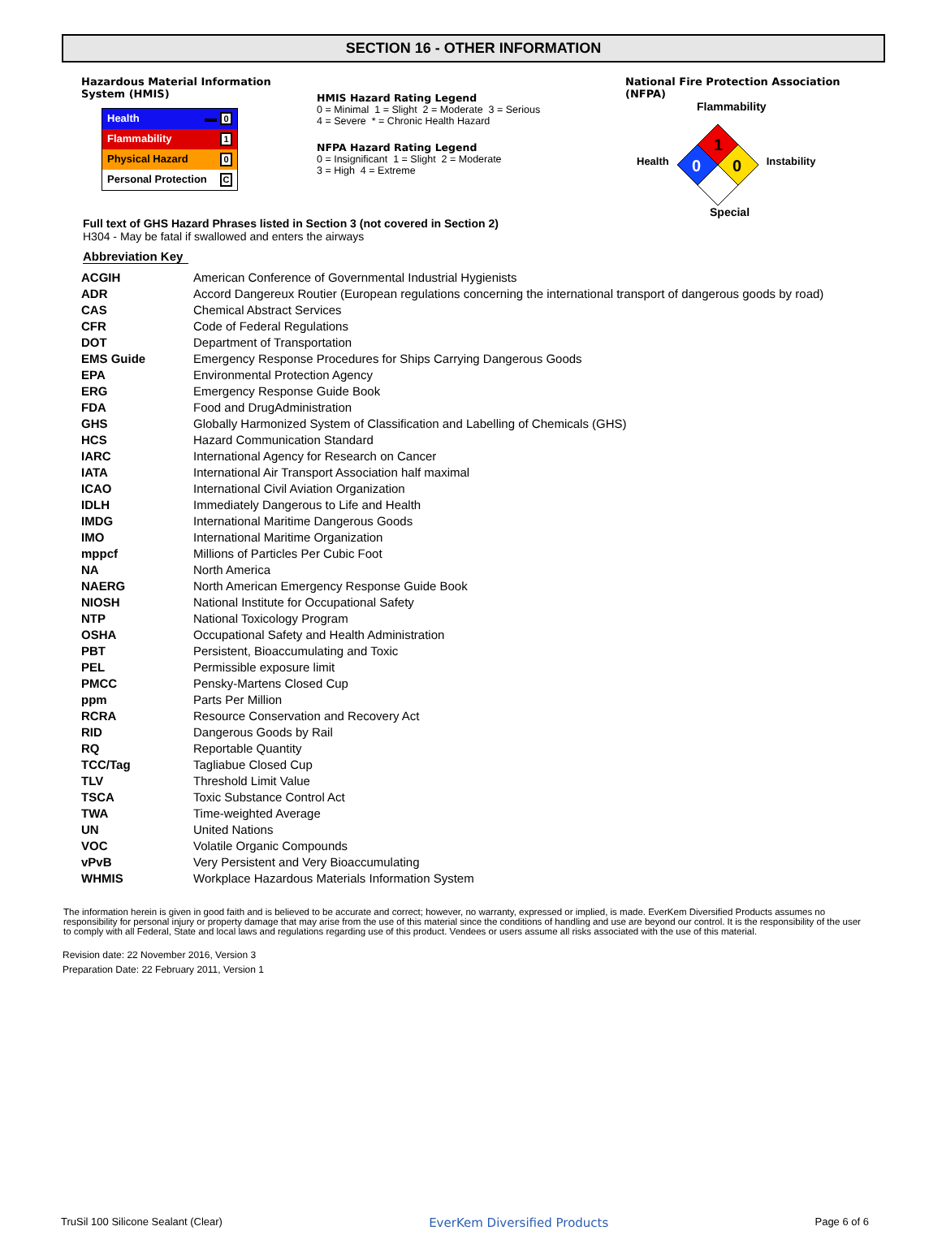SECTION 16 - OTHER INFORMATION
Hazardous Material Information System (HMIS)
Health 0
Flammability 1
Physical Hazard 0
Personal Protection C
HMIS Hazard Rating Legend
0 = Minimal 1 = Slight 2 = Moderate 3 = Serious
4 = Severe * = Chronic Health Hazard
NFPA Hazard Rating Legend
0 = Insignificant 1 = Slight 2 = Moderate
3 = High 4 = Extreme
National Fire Protection Association (NFPA)
Flammability
Health
1
0
0
Instability
Special
Full text of GHS Hazard Phrases listed in Section 3 (not covered in Section 2)
H304 - May be fatal if swallowed and enters the airways
Abbreviation Key
| ACGIH | American Conference of Governmental Industrial Hygienists |
| ADR | Accord Dangereux Routier (European regulations concerning the international transport of dangerous goods by road) |
| CAS | Chemical Abstract Services |
| CFR | Code of Federal Regulations |
| DOT | Department of Transportation |
| EMS Guide | Emergency Response Procedures for Ships Carrying Dangerous Goods |
| EPA | Environmental Protection Agency |
| ERG | Emergency Response Guide Book |
| FDA | Food and DrugAdministration |
| GHS | Globally Harmonized System of Classification and Labelling of Chemicals (GHS) |
| HCS | Hazard Communication Standard |
| IARC | International Agency for Research on Cancer |
| IATA | International Air Transport Association half maximal |
| ICAO | International Civil Aviation Organization |
| IDLH | Immediately Dangerous to Life and Health |
| IMDG | International Maritime Dangerous Goods |
| IMO | International Maritime Organization |
| mppcf | Millions of Particles Per Cubic Foot |
| NA | North America |
| NAERG | North American Emergency Response Guide Book |
| NIOSH | National Institute for Occupational Safety |
| NTP | National Toxicology Program |
| OSHA | Occupational Safety and Health Administration |
| PBT | Persistent, Bioaccumulating and Toxic |
| PEL | Permissible exposure limit |
| PMCC | Pensky-Martens Closed Cup |
| ppm | Parts Per Million |
| RCRA | Resource Conservation and Recovery Act |
| RID | Dangerous Goods by Rail |
| RQ | Reportable Quantity |
| TCC/Tag | Tagliabue Closed Cup |
| TLV | Threshold Limit Value |
| TSCA | Toxic Substance Control Act |
| TWA | Time-weighted Average |
| UN | United Nations |
| VOC | Volatile Organic Compounds |
| vPvB | Very Persistent and Very Bioaccumulating |
| WHMIS | Workplace Hazardous Materials Information System |
The information herein is given in good faith and is believed to be accurate and correct; however, no warranty, expressed or implied, is made. EverKem Diversified Products assumes no responsibility for personal injury or property damage that may arise from the use of this material since the conditions of handling and use are beyond our control. It is the responsibility of the user to comply with all Federal, State and local laws and regulations regarding use of this product. Vendees or users assume all risks associated with the use of this material.
Revision date: 22 November 2016, Version 3
Preparation Date: 22 February 2011, Version 1
TruSil 100 Silicone Sealant (Clear) EverKem Diversified Products Page 6 of 6